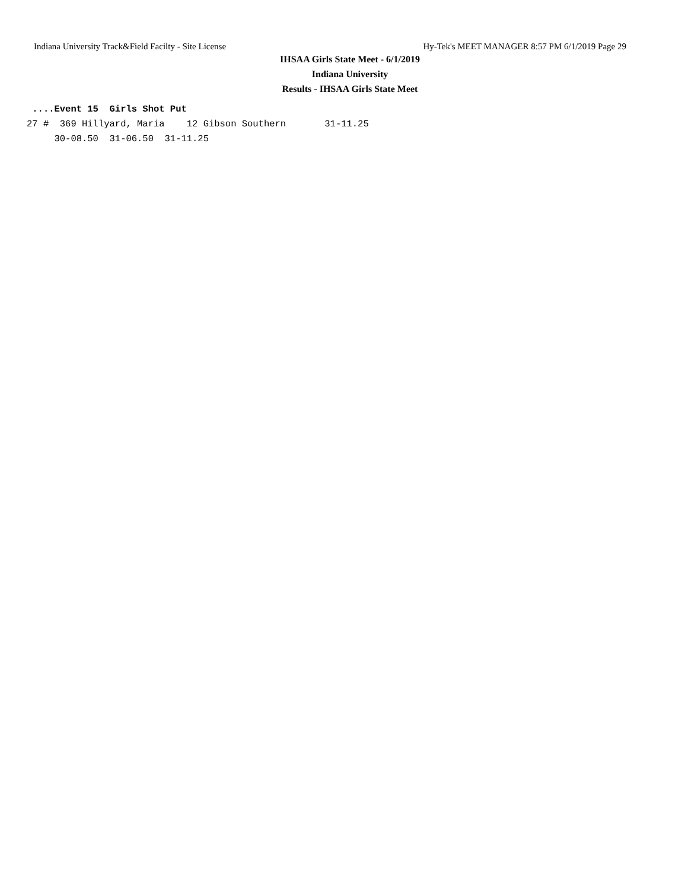Indiana University Track&Field Facilty - Site License Hy-Tek's MEET MANAGER 8:57 PM 6/1/2019 Page 29
IHSAA Girls State Meet - 6/1/2019
Indiana University
Results - IHSAA Girls State Meet
 ....Event 15  Girls Shot Put
27 #  369 Hillyard, Maria    12 Gibson Southern       31-11.25
     30-08.50  31-06.50  31-11.25